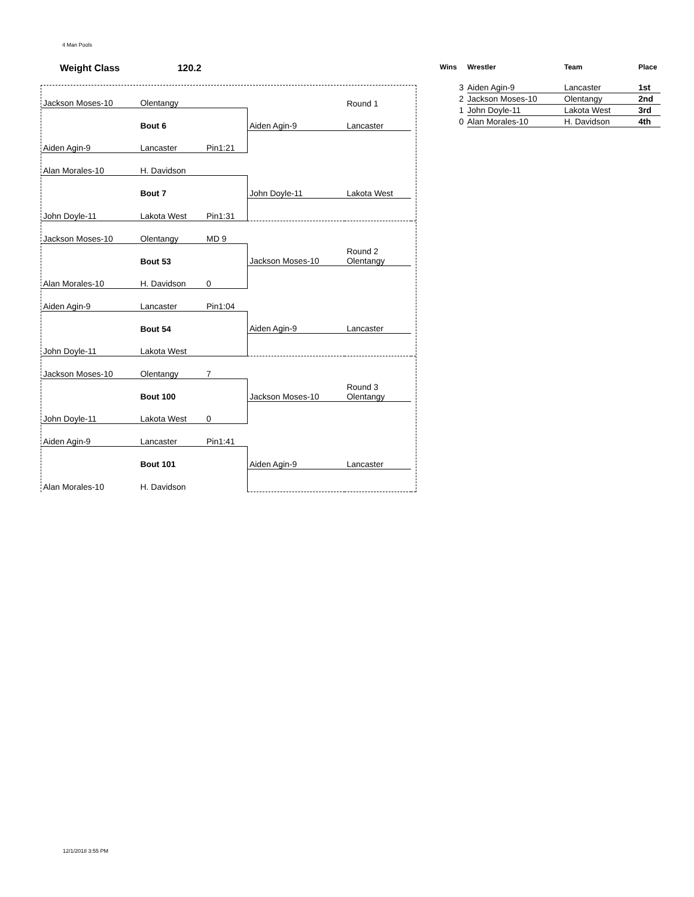4 Man Pools
Weight Class 120.2
| Jackson Moses-10 | Olentangy | | | Round 1 | |
| | Bout 6 | | Aiden Agin-9 | Lancaster | |
| Aiden Agin-9 | Lancaster | Pin1:21 | | | |
| Alan Morales-10 | H. Davidson | | | | |
| | Bout 7 | | John Doyle-11 | Lakota West | |
| John Doyle-11 | Lakota West | Pin1:31 | | | |
| Jackson Moses-10 | Olentangy | MD 9 | | | |
| | Bout 53 | | Jackson Moses-10 | Round 2 Olentangy | |
| Alan Morales-10 | H. Davidson | 0 | | | |
| Aiden Agin-9 | Lancaster | Pin1:04 | | | |
| | Bout 54 | | Aiden Agin-9 | Lancaster | |
| John Doyle-11 | Lakota West | | | | |
| Jackson Moses-10 | Olentangy | 7 | | | |
| | Bout 100 | | Jackson Moses-10 | Round 3 Olentangy | |
| John Doyle-11 | Lakota West | 0 | | | |
| Aiden Agin-9 | Lancaster | Pin1:41 | | | |
| | Bout 101 | | Aiden Agin-9 | Lancaster | |
| Alan Morales-10 | H. Davidson | | | | |
| Wins | Wrestler | Team | Place |
| --- | --- | --- | --- |
| 3 | Aiden Agin-9 | Lancaster | 1st |
| 2 | Jackson Moses-10 | Olentangy | 2nd |
| 1 | John Doyle-11 | Lakota West | 3rd |
| 0 | Alan Morales-10 | H. Davidson | 4th |
12/1/2018 3:55 PM